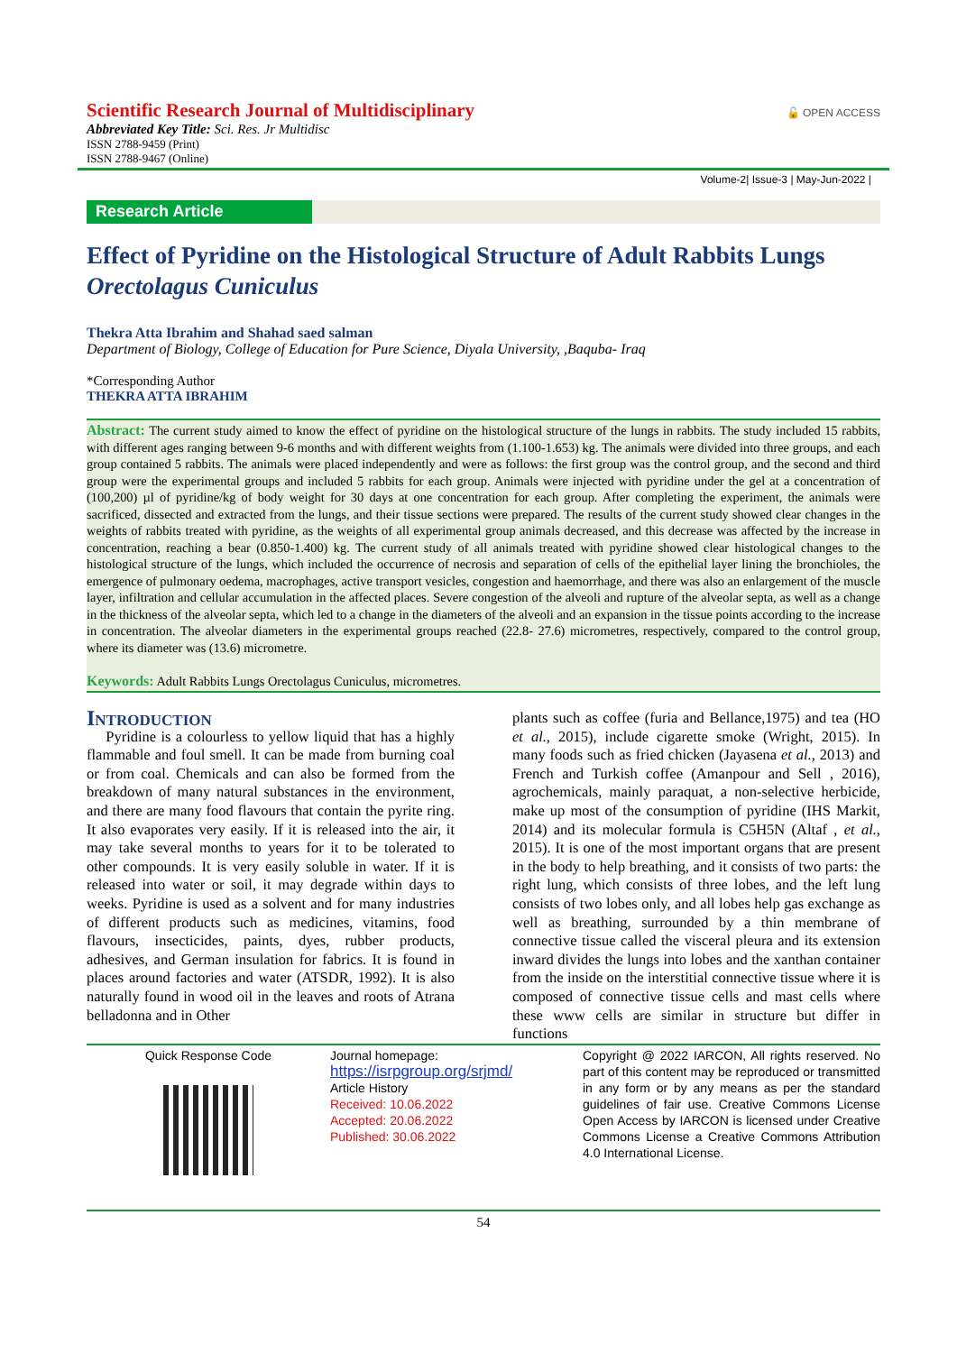🔓 OPEN ACCESS
Scientific Research Journal of Multidisciplinary
Abbreviated Key Title: Sci. Res. Jr Multidisc
ISSN 2788-9459 (Print)
ISSN 2788-9467 (Online)
Volume-2| Issue-3 | May-Jun-2022 |
Research Article
Effect of Pyridine on the Histological Structure of Adult Rabbits Lungs Orectolagus Cuniculus
Thekra Atta Ibrahim and Shahad saed salman
Department of Biology, College of Education for Pure Science, Diyala University, ,Baquba- Iraq
*Corresponding Author
THEKRA ATTA IBRAHIM
Abstract: The current study aimed to know the effect of pyridine on the histological structure of the lungs in rabbits. The study included 15 rabbits, with different ages ranging between 9-6 months and with different weights from (1.100-1.653) kg. The animals were divided into three groups, and each group contained 5 rabbits. The animals were placed independently and were as follows: the first group was the control group, and the second and third group were the experimental groups and included 5 rabbits for each group. Animals were injected with pyridine under the gel at a concentration of (100,200) µl of pyridine/kg of body weight for 30 days at one concentration for each group. After completing the experiment, the animals were sacrificed, dissected and extracted from the lungs, and their tissue sections were prepared. The results of the current study showed clear changes in the weights of rabbits treated with pyridine, as the weights of all experimental group animals decreased, and this decrease was affected by the increase in concentration, reaching a bear (0.850-1.400) kg. The current study of all animals treated with pyridine showed clear histological changes to the histological structure of the lungs, which included the occurrence of necrosis and separation of cells of the epithelial layer lining the bronchioles, the emergence of pulmonary oedema, macrophages, active transport vesicles, congestion and haemorrhage, and there was also an enlargement of the muscle layer, infiltration and cellular accumulation in the affected places. Severe congestion of the alveoli and rupture of the alveolar septa, as well as a change in the thickness of the alveolar septa, which led to a change in the diameters of the alveoli and an expansion in the tissue points according to the increase in concentration. The alveolar diameters in the experimental groups reached (22.8- 27.6) micrometres, respectively, compared to the control group, where its diameter was (13.6) micrometre.
Keywords: Adult Rabbits Lungs Orectolagus Cuniculus, micrometres.
Introduction
Pyridine is a colourless to yellow liquid that has a highly flammable and foul smell. It can be made from burning coal or from coal. Chemicals and can also be formed from the breakdown of many natural substances in the environment, and there are many food flavours that contain the pyrite ring. It also evaporates very easily. If it is released into the air, it may take several months to years for it to be tolerated to other compounds. It is very easily soluble in water. If it is released into water or soil, it may degrade within days to weeks. Pyridine is used as a solvent and for many industries of different products such as medicines, vitamins, food flavours, insecticides, paints, dyes, rubber products, adhesives, and German insulation for fabrics. It is found in places around factories and water (ATSDR, 1992). It is also naturally found in wood oil in the leaves and roots of Atrana belladonna and in Other
plants such as coffee (furia and Bellance,1975) and tea (HO et al., 2015), include cigarette smoke (Wright, 2015). In many foods such as fried chicken (Jayasena et al., 2013) and French and Turkish coffee (Amanpour and Sell , 2016), agrochemicals, mainly paraquat, a non-selective herbicide, make up most of the consumption of pyridine (IHS Markit, 2014) and its molecular formula is C5H5N (Altaf , et al., 2015). It is one of the most important organs that are present in the body to help breathing, and it consists of two parts: the right lung, which consists of three lobes, and the left lung consists of two lobes only, and all lobes help gas exchange as well as breathing, surrounded by a thin membrane of connective tissue called the visceral pleura and its extension inward divides the lungs into lobes and the xanthan container from the inside on the interstitial connective tissue where it is composed of connective tissue cells and mast cells where these www cells are similar in structure but differ in functions
Quick Response Code Journal homepage:
https://isrpgroup.org/srjmd/
Article History
Received: 10.06.2022
Accepted: 20.06.2022
Published: 30.06.2022
Copyright @ 2022 IARCON, All rights reserved. No part of this content may be reproduced or transmitted in any form or by any means as per the standard guidelines of fair use. Creative Commons License Open Access by IARCON is licensed under Creative Commons License a Creative Commons Attribution 4.0 International License.
54